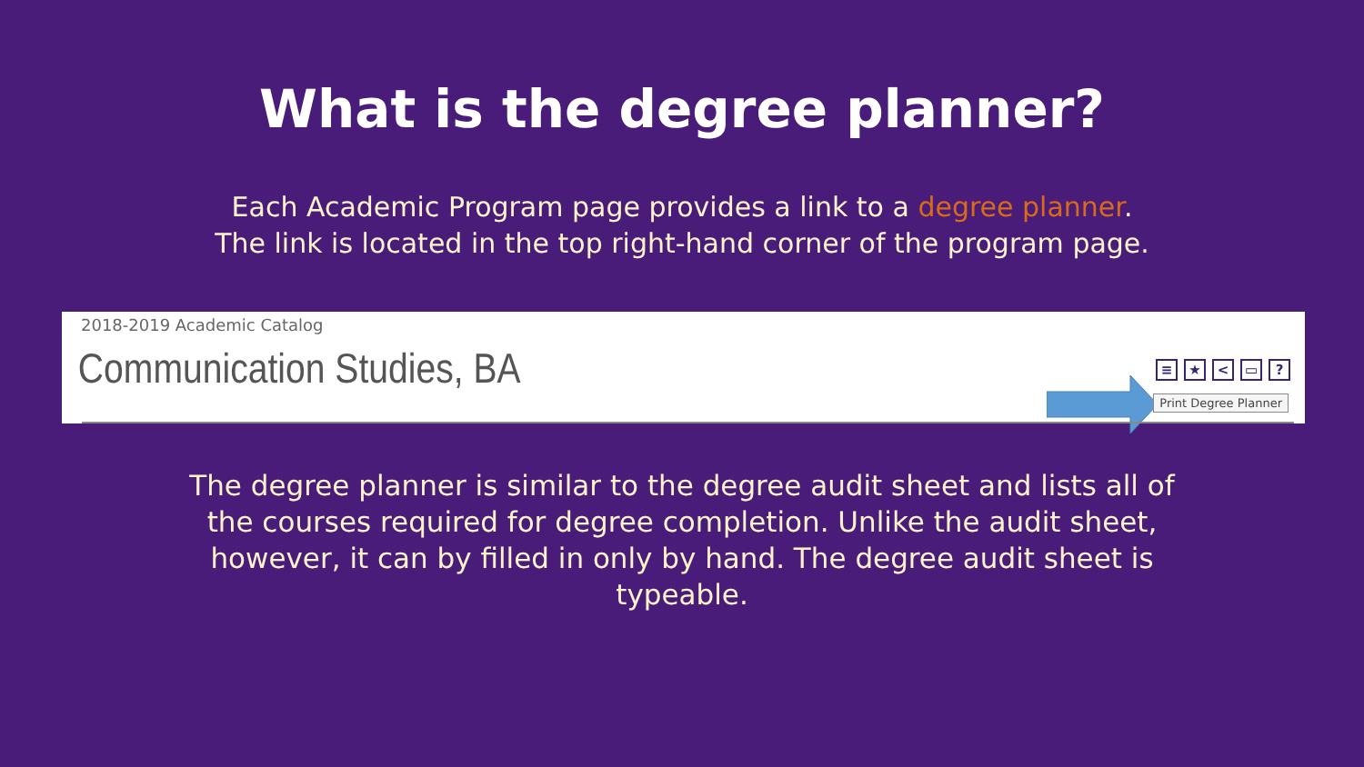What is the degree planner?
Each Academic Program page provides a link to a degree planner.
The link is located in the top right-hand corner of the program page.
2018-2019 Academic Catalog
Communication Studies, BA
≡ ★ < ▭?
Print Degree Planner
The degree planner is similar to the degree audit sheet and lists all of the courses required for degree completion. Unlike the audit sheet, however, it can by filled in only by hand. The degree audit sheet is typeable.